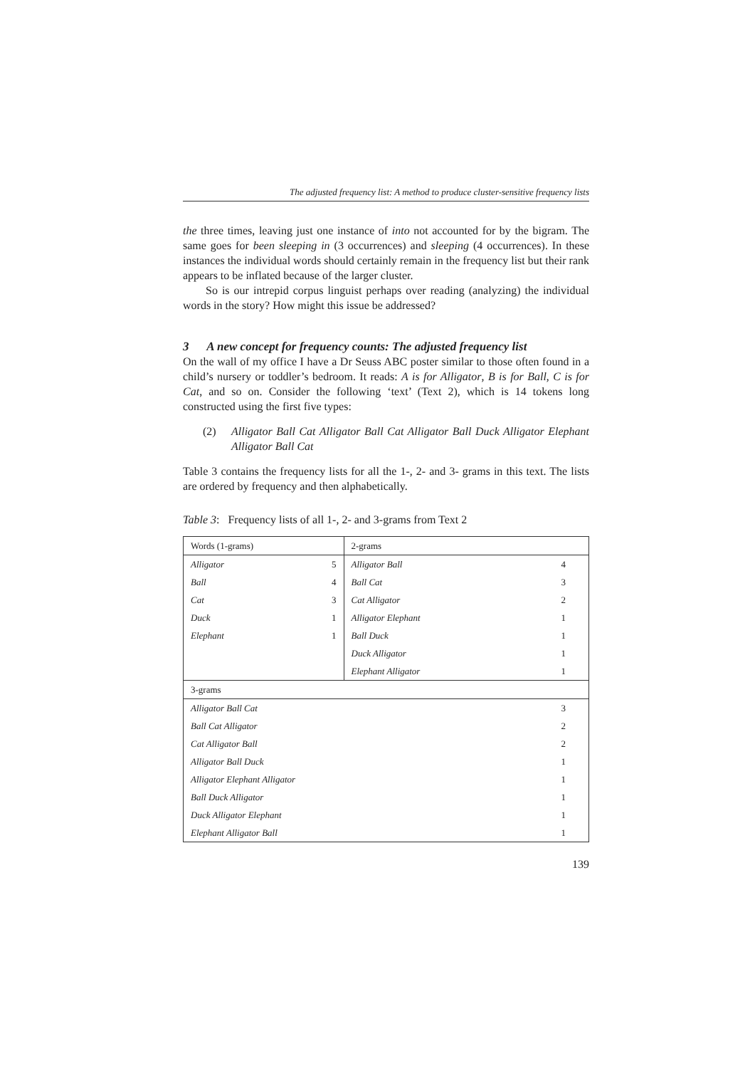The adjusted frequency list: A method to produce cluster-sensitive frequency lists
the three times, leaving just one instance of into not accounted for by the bigram. The same goes for been sleeping in (3 occurrences) and sleeping (4 occurrences). In these instances the individual words should certainly remain in the frequency list but their rank appears to be inflated because of the larger cluster.
So is our intrepid corpus linguist perhaps over reading (analyzing) the individual words in the story? How might this issue be addressed?
3 A new concept for frequency counts: The adjusted frequency list
On the wall of my office I have a Dr Seuss ABC poster similar to those often found in a child’s nursery or toddler’s bedroom. It reads: A is for Alligator, B is for Ball, C is for Cat, and so on. Consider the following ‘text’ (Text 2), which is 14 tokens long constructed using the first five types:
(2) Alligator Ball Cat Alligator Ball Cat Alligator Ball Duck Alligator Elephant Alligator Ball Cat
Table 3 contains the frequency lists for all the 1-, 2- and 3- grams in this text. The lists are ordered by frequency and then alphabetically.
Table 3: Frequency lists of all 1-, 2- and 3-grams from Text 2
| Words (1-grams) | | 2-grams | |
| Alligator | 5 | Alligator Ball | 4 |
| Ball | 4 | Ball Cat | 3 |
| Cat | 3 | Cat Alligator | 2 |
| Duck | 1 | Alligator Elephant | 1 |
| Elephant | 1 | Ball Duck | 1 |
| | | Duck Alligator | 1 |
| | | Elephant Alligator | 1 |
| 3-grams | | | |
| Alligator Ball Cat | | | 3 |
| Ball Cat Alligator | | | 2 |
| Cat Alligator Ball | | | 2 |
| Alligator Ball Duck | | | 1 |
| Alligator Elephant Alligator | | | 1 |
| Ball Duck Alligator | | | 1 |
| Duck Alligator Elephant | | | 1 |
| Elephant Alligator Ball | | | 1 |
139